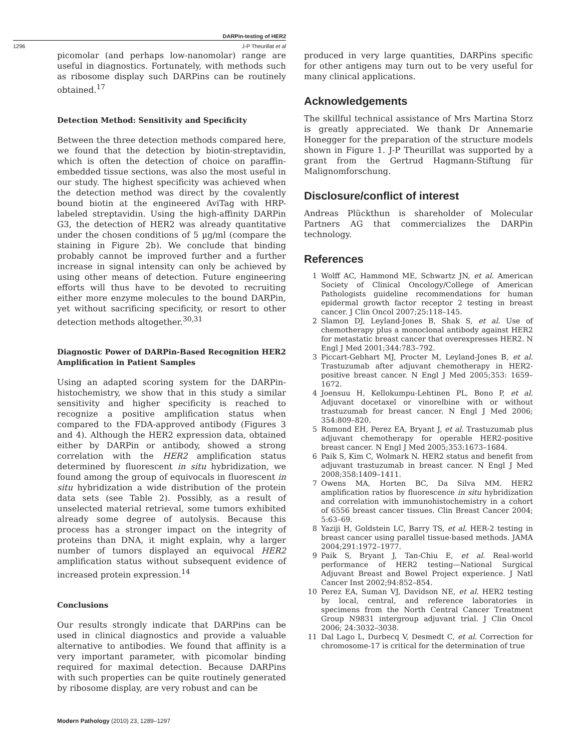DARPin-testing of HER2
1296 J-P Theurillat et al
picomolar (and perhaps low-nanomolar) range are useful in diagnostics. Fortunately, with methods such as ribosome display such DARPins can be routinely obtained.<sup>17</sup>
Detection Method: Sensitivity and Specificity
Between the three detection methods compared here, we found that the detection by biotin-streptavidin, which is often the detection of choice on paraffin-embedded tissue sections, was also the most useful in our study. The highest specificity was achieved when the detection method was direct by the covalently bound biotin at the engineered AviTag with HRP-labeled streptavidin. Using the high-affinity DARPin G3, the detection of HER2 was already quantitative under the chosen conditions of 5 μg/ml (compare the staining in Figure 2b). We conclude that binding probably cannot be improved further and a further increase in signal intensity can only be achieved by using other means of detection. Future engineering efforts will thus have to be devoted to recruiting either more enzyme molecules to the bound DARPin, yet without sacrificing specificity, or resort to other detection methods altogether.<sup>30,31</sup>
Diagnostic Power of DARPin-Based Recognition HER2 Amplification in Patient Samples
Using an adapted scoring system for the DARPin-histochemistry, we show that in this study a similar sensitivity and higher specificity is reached to recognize a positive amplification status when compared to the FDA-approved antibody (Figures 3 and 4). Although the HER2 expression data, obtained either by DARPin or antibody, showed a strong correlation with the HER2 amplification status determined by fluorescent in situ hybridization, we found among the group of equivocals in fluorescent in situ hybridization a wide distribution of the protein data sets (see Table 2). Possibly, as a result of unselected material retrieval, some tumors exhibited already some degree of autolysis. Because this process has a stronger impact on the integrity of proteins than DNA, it might explain, why a larger number of tumors displayed an equivocal HER2 amplification status without subsequent evidence of increased protein expression.<sup>14</sup>
Conclusions
Our results strongly indicate that DARPins can be used in clinical diagnostics and provide a valuable alternative to antibodies. We found that affinity is a very important parameter, with picomolar binding required for maximal detection. Because DARPins with such properties can be quite routinely generated by ribosome display, are very robust and can be
produced in very large quantities, DARPins specific for other antigens may turn out to be very useful for many clinical applications.
Acknowledgements
The skillful technical assistance of Mrs Martina Storz is greatly appreciated. We thank Dr Annemarie Honegger for the preparation of the structure models shown in Figure 1. J-P Theurillat was supported by a grant from the Gertrud Hagmann-Stiftung für Malignomforschung.
Disclosure/conflict of interest
Andreas Plückthun is shareholder of Molecular Partners AG that commercializes the DARPin technology.
References
1 Wolff AC, Hammond ME, Schwartz JN, et al. American Society of Clinical Oncology/College of American Pathologists guideline recommendations for human epidermal growth factor receptor 2 testing in breast cancer. J Clin Oncol 2007;25:118–145.
2 Slamon DJ, Leyland-Jones B, Shak S, et al. Use of chemotherapy plus a monoclonal antibody against HER2 for metastatic breast cancer that overexpresses HER2. N Engl J Med 2001;344:783–792.
3 Piccart-Gebhart MJ, Procter M, Leyland-Jones B, et al. Trastuzumab after adjuvant chemotherapy in HER2-positive breast cancer. N Engl J Med 2005;353: 1659–1672.
4 Joensuu H, Kellokumpu-Lehtinen PL, Bono P, et al. Adjuvant docetaxel or vinorelbine with or without trastuzumab for breast cancer. N Engl J Med 2006; 354:809–820.
5 Romond EH, Perez EA, Bryant J, et al. Trastuzumab plus adjuvant chemotherapy for operable HER2-positive breast cancer. N Engl J Med 2005;353:1673–1684.
6 Paik S, Kim C, Wolmark N. HER2 status and benefit from adjuvant trastuzumab in breast cancer. N Engl J Med 2008;358:1409–1411.
7 Owens MA, Horten BC, Da Silva MM. HER2 amplification ratios by fluorescence in situ hybridization and correlation with immunohistochemistry in a cohort of 6556 breast cancer tissues. Clin Breast Cancer 2004; 5:63–69.
8 Yaziji H, Goldstein LC, Barry TS, et al. HER-2 testing in breast cancer using parallel tissue-based methods. JAMA 2004;291:1972–1977.
9 Paik S, Bryant J, Tan-Chiu E, et al. Real-world performance of HER2 testing—National Surgical Adjuvant Breast and Bowel Project experience. J Natl Cancer Inst 2002;94:852–854.
10 Perez EA, Suman VJ, Davidson NE, et al. HER2 testing by local, central, and reference laboratories in specimens from the North Central Cancer Treatment Group N9831 intergroup adjuvant trial. J Clin Oncol 2006; 24:3032–3038.
11 Dal Lago L, Durbecq V, Desmedt C, et al. Correction for chromosome-17 is critical for the determination of true
Modern Pathology (2010) 23, 1289–1297